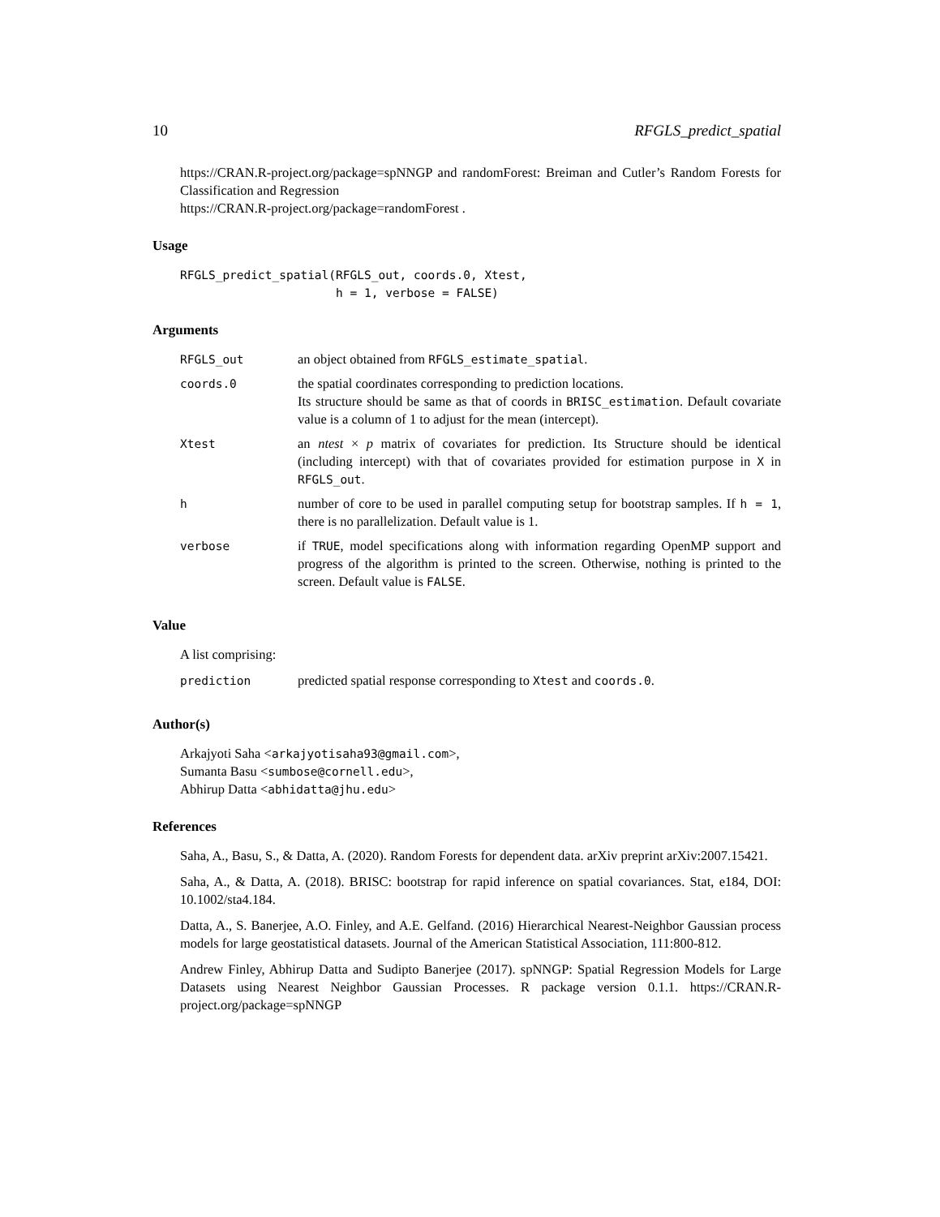10 RFGLS_predict_spatial
https://CRAN.R-project.org/package=spNNGP and randomForest: Breiman and Cutler’s Random Forests for Classification and Regression
https://CRAN.R-project.org/package=randomForest .
Usage
RFGLS_predict_spatial(RFGLS_out, coords.0, Xtest,
                      h = 1, verbose = FALSE)
Arguments
| RFGLS_out | an object obtained from RFGLS_estimate_spatial . |
| coords.0 | the spatial coordinates corresponding to prediction locations. Its structure should be same as that of coords in BRISC_estimation . Default covariate value is a column of 1 to adjust for the mean (intercept). |
| Xtest | an ntest × p matrix of covariates for prediction. Its Structure should be identical (including intercept) with that of covariates provided for estimation purpose in X in RFGLS_out . |
| h | number of core to be used in parallel computing setup for bootstrap samples. If h = 1 , there is no parallelization. Default value is 1. |
| verbose | if TRUE , model specifications along with information regarding OpenMP support and progress of the algorithm is printed to the screen. Otherwise, nothing is printed to the screen. Default value is FALSE . |
Value
A list comprising:
| prediction | predicted spatial response corresponding to Xtest and coords.0 . |
Author(s)
Arkajyoti Saha <arkajyotisaha93@gmail.com>,
Sumanta Basu <sumbose@cornell.edu>,
Abhirup Datta <abhidatta@jhu.edu>
References
Saha, A., Basu, S., & Datta, A. (2020). Random Forests for dependent data. arXiv preprint arXiv:2007.15421.
Saha, A., & Datta, A. (2018). BRISC: bootstrap for rapid inference on spatial covariances. Stat, e184, DOI: 10.1002/sta4.184.
Datta, A., S. Banerjee, A.O. Finley, and A.E. Gelfand. (2016) Hierarchical Nearest-Neighbor Gaussian process models for large geostatistical datasets. Journal of the American Statistical Association, 111:800-812.
Andrew Finley, Abhirup Datta and Sudipto Banerjee (2017). spNNGP: Spatial Regression Models for Large Datasets using Nearest Neighbor Gaussian Processes. R package version 0.1.1. https://CRAN.R-project.org/package=spNNGP